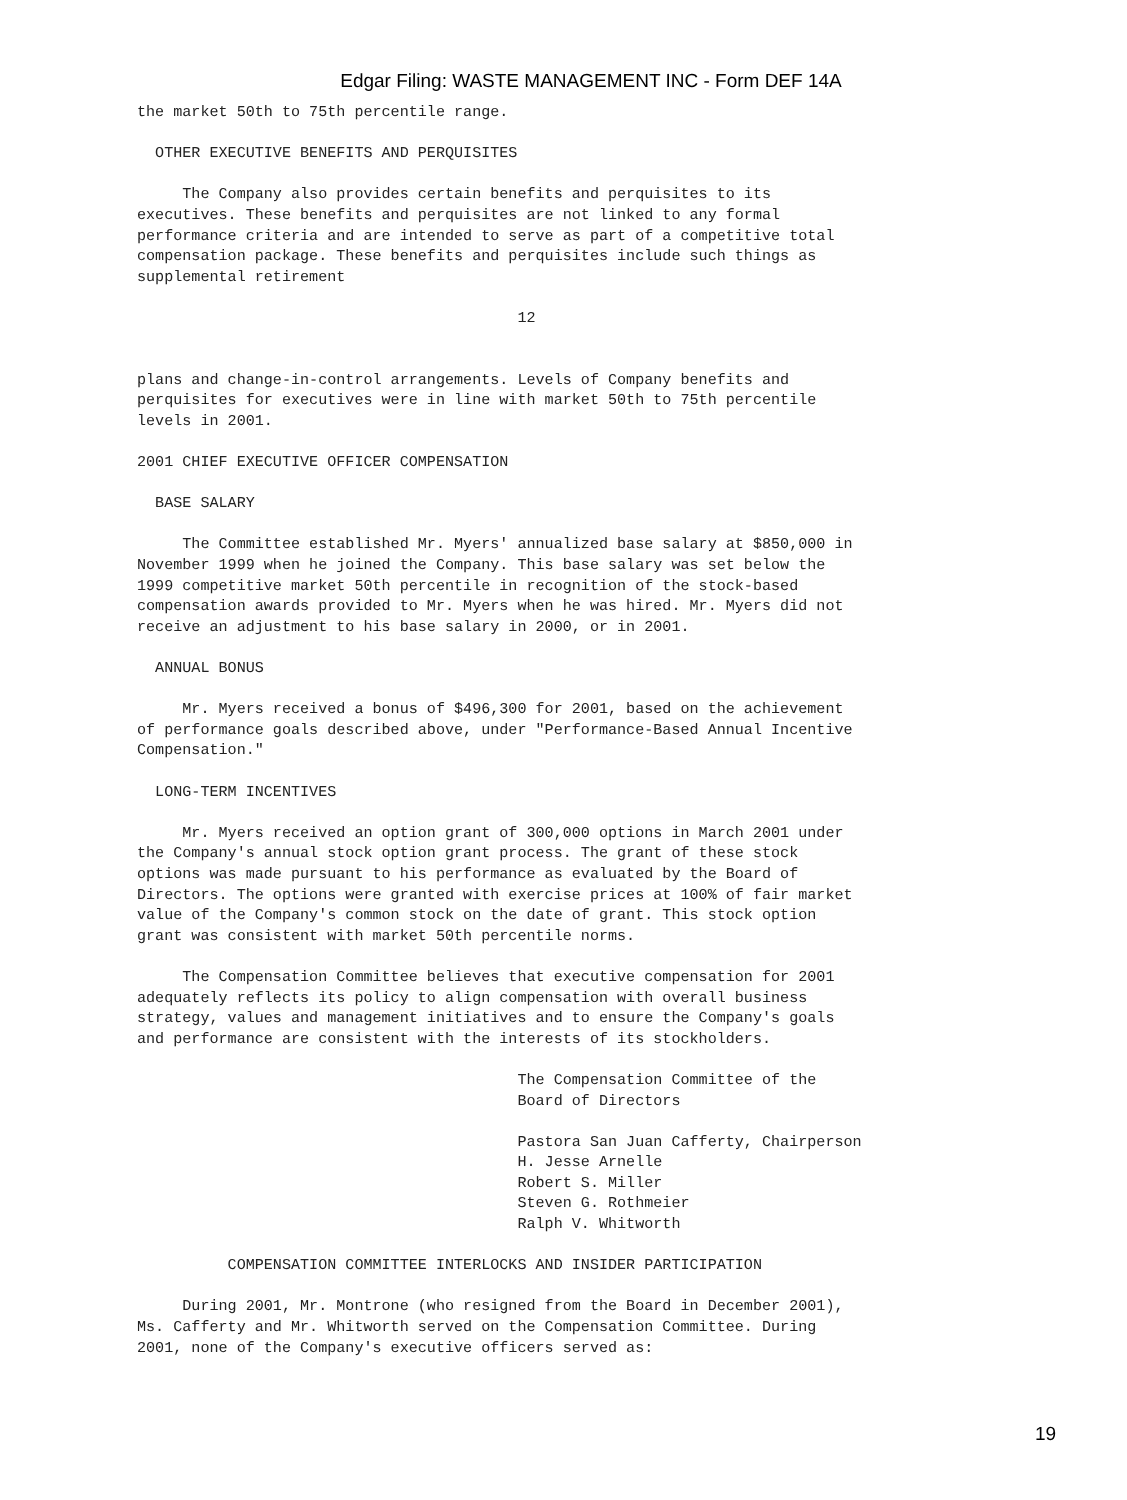Edgar Filing: WASTE MANAGEMENT INC - Form DEF 14A
the market 50th to 75th percentile range.

  OTHER EXECUTIVE BENEFITS AND PERQUISITES

     The Company also provides certain benefits and perquisites to its
executives. These benefits and perquisites are not linked to any formal
performance criteria and are intended to serve as part of a competitive total
compensation package. These benefits and perquisites include such things as
supplemental retirement

                                          12


plans and change-in-control arrangements. Levels of Company benefits and
perquisites for executives were in line with market 50th to 75th percentile
levels in 2001.

2001 CHIEF EXECUTIVE OFFICER COMPENSATION

  BASE SALARY

     The Committee established Mr. Myers' annualized base salary at $850,000 in
November 1999 when he joined the Company. This base salary was set below the
1999 competitive market 50th percentile in recognition of the stock-based
compensation awards provided to Mr. Myers when he was hired. Mr. Myers did not
receive an adjustment to his base salary in 2000, or in 2001.

  ANNUAL BONUS

     Mr. Myers received a bonus of $496,300 for 2001, based on the achievement
of performance goals described above, under "Performance-Based Annual Incentive
Compensation."

  LONG-TERM INCENTIVES

     Mr. Myers received an option grant of 300,000 options in March 2001 under
the Company's annual stock option grant process. The grant of these stock
options was made pursuant to his performance as evaluated by the Board of
Directors. The options were granted with exercise prices at 100% of fair market
value of the Company's common stock on the date of grant. This stock option
grant was consistent with market 50th percentile norms.

     The Compensation Committee believes that executive compensation for 2001
adequately reflects its policy to align compensation with overall business
strategy, values and management initiatives and to ensure the Company's goals
and performance are consistent with the interests of its stockholders.

                                          The Compensation Committee of the
                                          Board of Directors

                                          Pastora San Juan Cafferty, Chairperson
                                          H. Jesse Arnelle
                                          Robert S. Miller
                                          Steven G. Rothmeier
                                          Ralph V. Whitworth

          COMPENSATION COMMITTEE INTERLOCKS AND INSIDER PARTICIPATION

     During 2001, Mr. Montrone (who resigned from the Board in December 2001),
Ms. Cafferty and Mr. Whitworth served on the Compensation Committee. During
2001, none of the Company's executive officers served as:
19